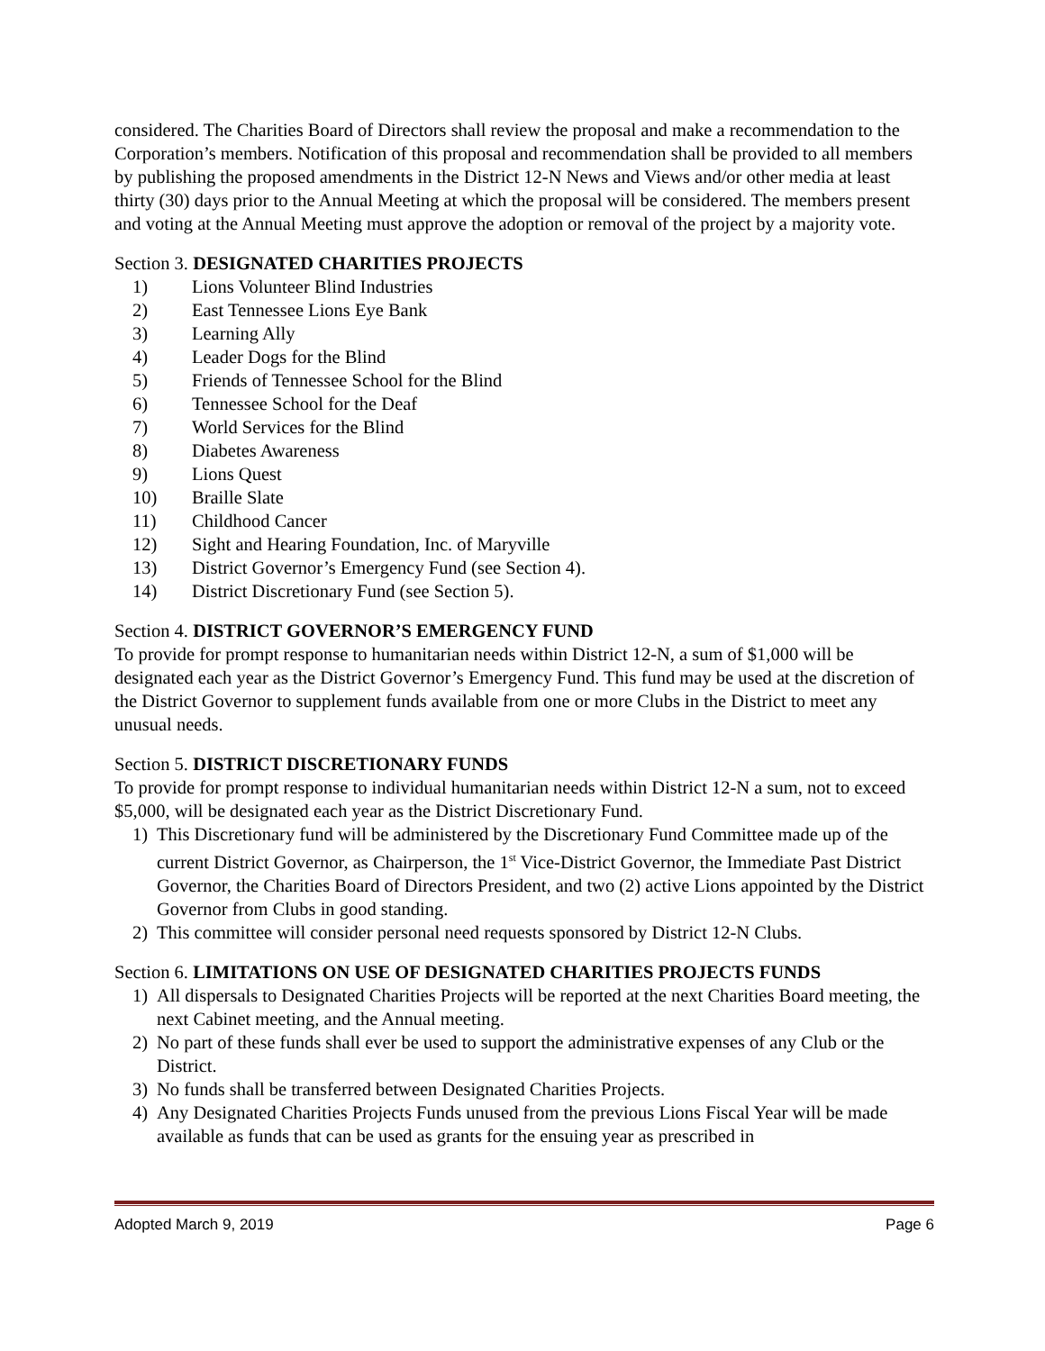considered. The Charities Board of Directors shall review the proposal and make a recommendation to the Corporation’s members. Notification of this proposal and recommendation shall be provided to all members by publishing the proposed amendments in the District 12-N News and Views and/or other media at least thirty (30) days prior to the Annual Meeting at which the proposal will be considered. The members present and voting at the Annual Meeting must approve the adoption or removal of the project by a majority vote.
Section 3. DESIGNATED CHARITIES PROJECTS
1) Lions Volunteer Blind Industries
2) East Tennessee Lions Eye Bank
3) Learning Ally
4) Leader Dogs for the Blind
5) Friends of Tennessee School for the Blind
6) Tennessee School for the Deaf
7) World Services for the Blind
8) Diabetes Awareness
9) Lions Quest
10) Braille Slate
11) Childhood Cancer
12) Sight and Hearing Foundation, Inc. of Maryville
13) District Governor’s Emergency Fund (see Section 4).
14) District Discretionary Fund (see Section 5).
Section 4. DISTRICT GOVERNOR’S EMERGENCY FUND
To provide for prompt response to humanitarian needs within District 12-N, a sum of $1,000 will be designated each year as the District Governor’s Emergency Fund. This fund may be used at the discretion of the District Governor to supplement funds available from one or more Clubs in the District to meet any unusual needs.
Section 5. DISTRICT DISCRETIONARY FUNDS
To provide for prompt response to individual humanitarian needs within District 12-N a sum, not to exceed $5,000, will be designated each year as the District Discretionary Fund.
1) This Discretionary fund will be administered by the Discretionary Fund Committee made up of the current District Governor, as Chairperson, the 1<sup>st</sup> Vice-District Governor, the Immediate Past District Governor, the Charities Board of Directors President, and two (2) active Lions appointed by the District Governor from Clubs in good standing.
2) This committee will consider personal need requests sponsored by District 12-N Clubs.
Section 6. LIMITATIONS ON USE OF DESIGNATED CHARITIES PROJECTS FUNDS
1) All dispersals to Designated Charities Projects will be reported at the next Charities Board meeting, the next Cabinet meeting, and the Annual meeting.
2) No part of these funds shall ever be used to support the administrative expenses of any Club or the District.
3) No funds shall be transferred between Designated Charities Projects.
4) Any Designated Charities Projects Funds unused from the previous Lions Fiscal Year will be made available as funds that can be used as grants for the ensuing year as prescribed in
Adopted March 9, 2019 Page 6